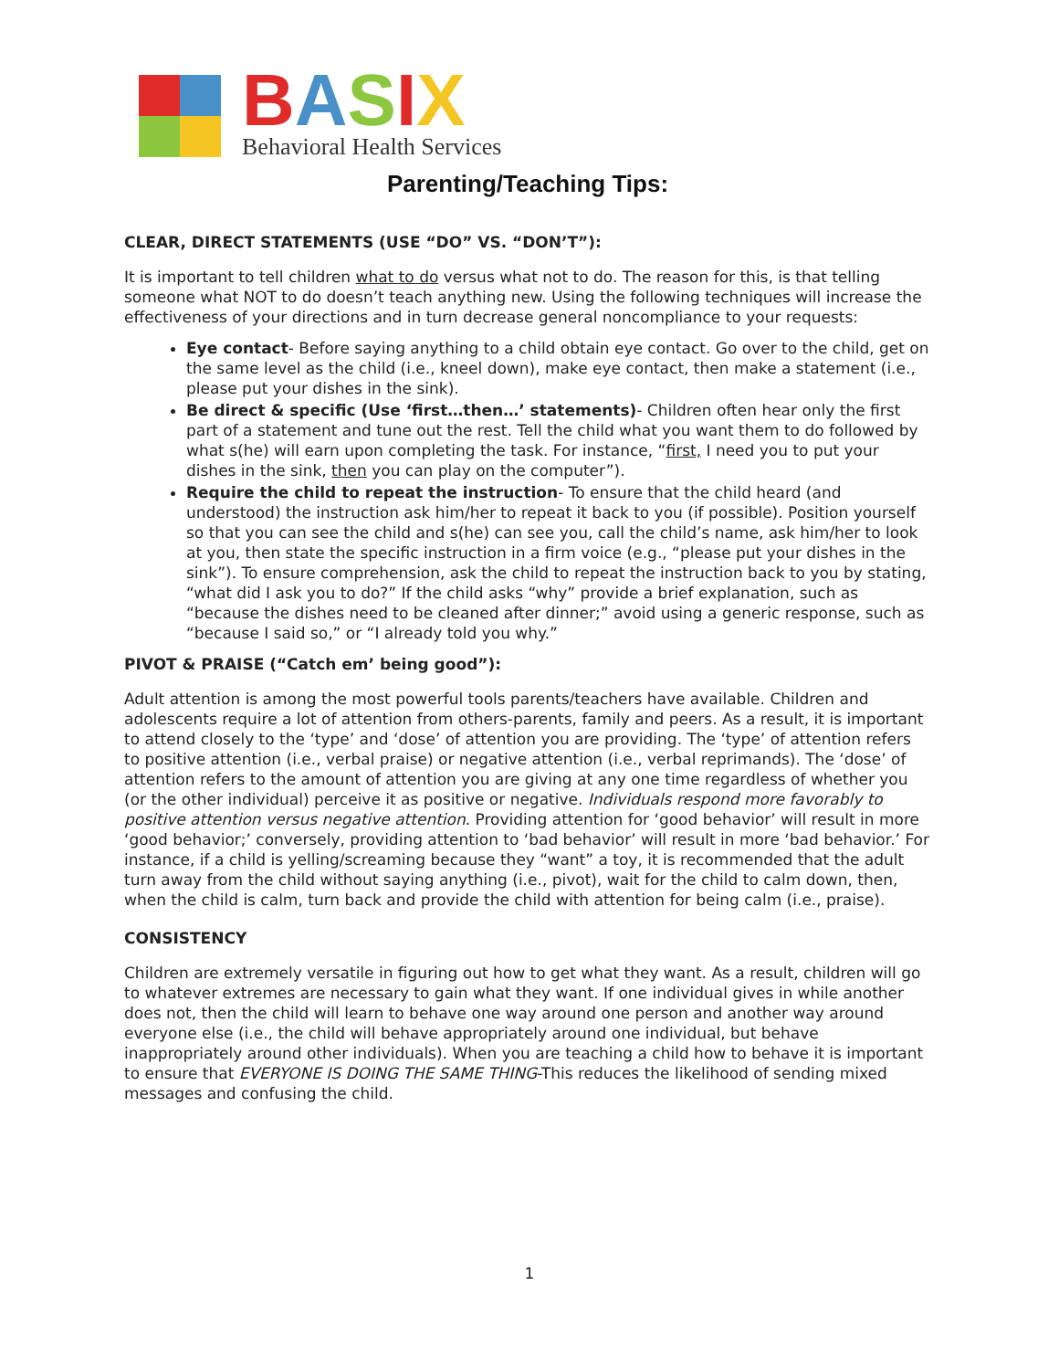BASIX
Behavioral Health Services
Parenting/Teaching Tips:
CLEAR, DIRECT STATEMENTS (USE “DO” VS. “DON’T”):
It is important to tell children what to do versus what not to do. The reason for this, is that telling someone what NOT to do doesn’t teach anything new. Using the following techniques will increase the effectiveness of your directions and in turn decrease general noncompliance to your requests:
Eye contact- Before saying anything to a child obtain eye contact. Go over to the child, get on the same level as the child (i.e., kneel down), make eye contact, then make a statement (i.e., please put your dishes in the sink).
Be direct & specific (Use ‘first…then…’ statements)- Children often hear only the first part of a statement and tune out the rest. Tell the child what you want them to do followed by what s(he) will earn upon completing the task. For instance, “first, I need you to put your dishes in the sink, then you can play on the computer”).
Require the child to repeat the instruction- To ensure that the child heard (and understood) the instruction ask him/her to repeat it back to you (if possible). Position yourself so that you can see the child and s(he) can see you, call the child’s name, ask him/her to look at you, then state the specific instruction in a firm voice (e.g., “please put your dishes in the sink”). To ensure comprehension, ask the child to repeat the instruction back to you by stating, “what did I ask you to do?” If the child asks “why” provide a brief explanation, such as “because the dishes need to be cleaned after dinner;” avoid using a generic response, such as “because I said so,” or “I already told you why.”
PIVOT & PRAISE (“Catch em’ being good”):
Adult attention is among the most powerful tools parents/teachers have available. Children and adolescents require a lot of attention from others-parents, family and peers. As a result, it is important to attend closely to the ‘type’ and ‘dose’ of attention you are providing. The ‘type’ of attention refers to positive attention (i.e., verbal praise) or negative attention (i.e., verbal reprimands). The ‘dose’ of attention refers to the amount of attention you are giving at any one time regardless of whether you (or the other individual) perceive it as positive or negative. Individuals respond more favorably to positive attention versus negative attention. Providing attention for ‘good behavior’ will result in more ‘good behavior;’ conversely, providing attention to ‘bad behavior’ will result in more ‘bad behavior.’ For instance, if a child is yelling/screaming because they “want” a toy, it is recommended that the adult turn away from the child without saying anything (i.e., pivot), wait for the child to calm down, then, when the child is calm, turn back and provide the child with attention for being calm (i.e., praise).
CONSISTENCY
Children are extremely versatile in figuring out how to get what they want. As a result, children will go to whatever extremes are necessary to gain what they want. If one individual gives in while another does not, then the child will learn to behave one way around one person and another way around everyone else (i.e., the child will behave appropriately around one individual, but behave inappropriately around other individuals). When you are teaching a child how to behave it is important to ensure that EVERYONE IS DOING THE SAME THING-This reduces the likelihood of sending mixed messages and confusing the child.
1